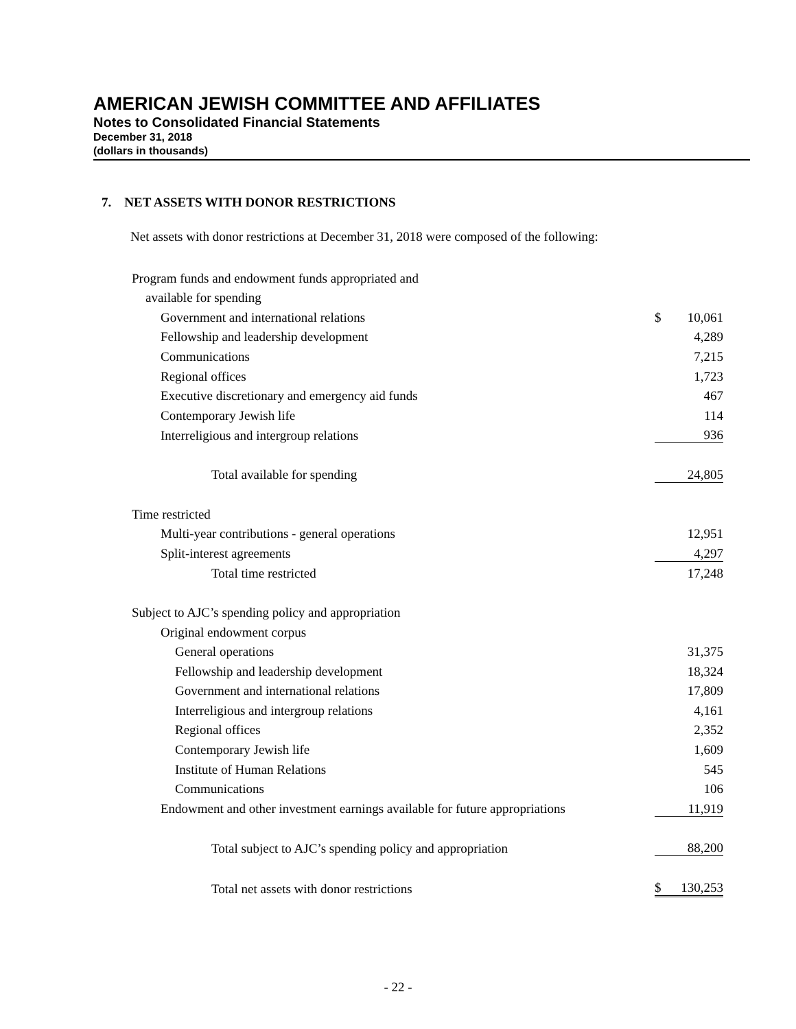AMERICAN JEWISH COMMITTEE AND AFFILIATES
Notes to Consolidated Financial Statements
December 31, 2018
(dollars in thousands)
7. NET ASSETS WITH DONOR RESTRICTIONS
Net assets with donor restrictions at December 31, 2018 were composed of the following:
| Program funds and endowment funds appropriated and | | |
| available for spending | | |
| Government and international relations | $ | 10,061 |
| Fellowship and leadership development | | 4,289 |
| Communications | | 7,215 |
| Regional offices | | 1,723 |
| Executive discretionary and emergency aid funds | | 467 |
| Contemporary Jewish life | | 114 |
| Interreligious and intergroup relations | | 936 |
| Total available for spending | | 24,805 |
| Time restricted | | |
| Multi-year contributions - general operations | | 12,951 |
| Split-interest agreements | | 4,297 |
| Total time restricted | | 17,248 |
| Subject to AJC’s spending policy and appropriation | | |
| Original endowment corpus | | |
| General operations | | 31,375 |
| Fellowship and leadership development | | 18,324 |
| Government and international relations | | 17,809 |
| Interreligious and intergroup relations | | 4,161 |
| Regional offices | | 2,352 |
| Contemporary Jewish life | | 1,609 |
| Institute of Human Relations | | 545 |
| Communications | | 106 |
| Endowment and other investment earnings available for future appropriations | | 11,919 |
| Total subject to AJC’s spending policy and appropriation | | 88,200 |
| Total net assets with donor restrictions | $ | 130,253 |
- 22 -